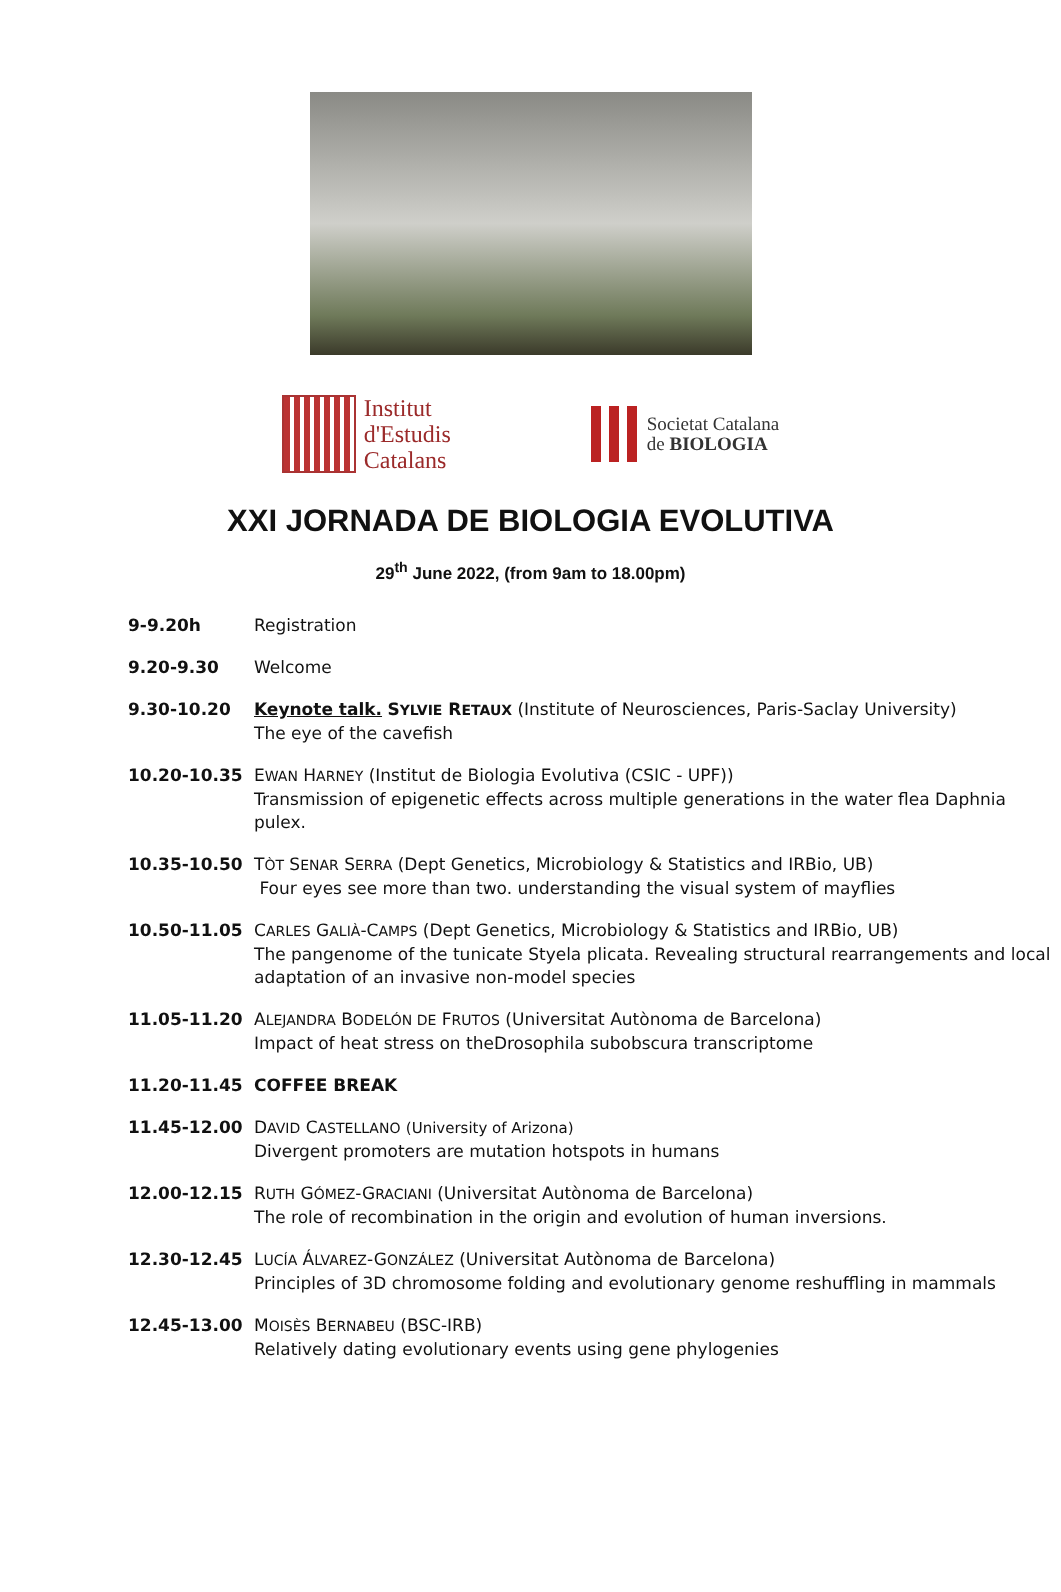Institut
d'Estudis
Catalans
Societat Catalana
de BIOLOGIA
XXI JORNADA DE BIOLOGIA EVOLUTIVA
29<sup>th</sup> June 2022, (from 9am to 18.00pm)
9-9.20h Registration
9.20-9.30 Welcome
9.30-10.20 Keynote talk. SYLVIE RETAUX (Institute of Neurosciences, Paris-Saclay University)
The eye of the cavefish
10.20-10.35 EWAN HARNEY (Institut de Biologia Evolutiva (CSIC - UPF))
Transmission of epigenetic effects across multiple generations in the water flea Daphnia pulex.
10.35-10.50 TÒT SENAR SERRA (Dept Genetics, Microbiology & Statistics and IRBio, UB)
Four eyes see more than two. understanding the visual system of mayflies
10.50-11.05 CARLES GALIÀ-CAMPS (Dept Genetics, Microbiology & Statistics and IRBio, UB)
The pangenome of the tunicate Styela plicata. Revealing structural rearrangements and local adaptation of an invasive non-model species
11.05-11.20 ALEJANDRA BODELÓN DE FRUTOS (Universitat Autònoma de Barcelona)
Impact of heat stress on theDrosophila subobscura transcriptome
11.20-11.45 COFFEE BREAK
11.45-12.00 DAVID CASTELLANO (University of Arizona)
Divergent promoters are mutation hotspots in humans
12.00-12.15 RUTH GÓMEZ-GRACIANI (Universitat Autònoma de Barcelona)
The role of recombination in the origin and evolution of human inversions.
12.30-12.45 LUCÍA ÁLVAREZ-GONZÁLEZ (Universitat Autònoma de Barcelona)
Principles of 3D chromosome folding and evolutionary genome reshuffling in mammals
12.45-13.00 MOISÈS BERNABEU (BSC-IRB)
Relatively dating evolutionary events using gene phylogenies